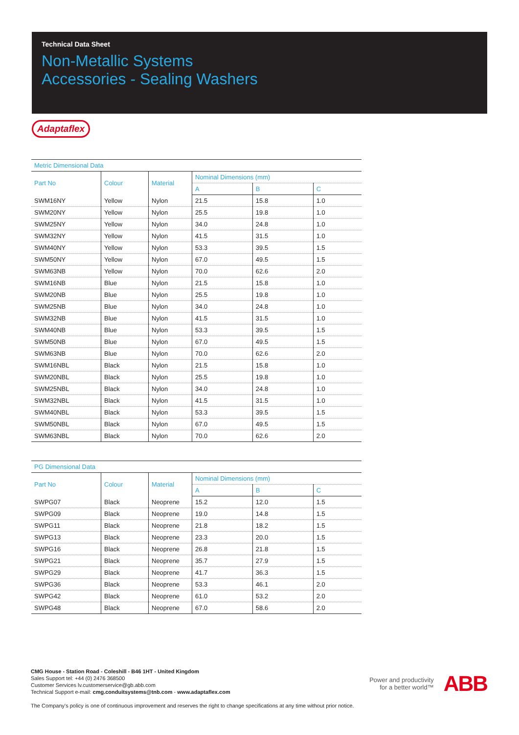Technical Data Sheet
Non-Metallic Systems
Accessories - Sealing Washers
Adaptaflex
Metric Dimensional Data
| Part No | Colour | Material | Nominal Dimensions (mm) | | |
| --- | --- | --- | --- | --- | --- |
| | | | A | B | C |
| SWM16NY | Yellow | Nylon | 21.5 | 15.8 | 1.0 |
| SWM20NY | Yellow | Nylon | 25.5 | 19.8 | 1.0 |
| SWM25NY | Yellow | Nylon | 34.0 | 24.8 | 1.0 |
| SWM32NY | Yellow | Nylon | 41.5 | 31.5 | 1.0 |
| SWM40NY | Yellow | Nylon | 53.3 | 39.5 | 1.5 |
| SWM50NY | Yellow | Nylon | 67.0 | 49.5 | 1.5 |
| SWM63NB | Yellow | Nylon | 70.0 | 62.6 | 2.0 |
| SWM16NB | Blue | Nylon | 21.5 | 15.8 | 1.0 |
| SWM20NB | Blue | Nylon | 25.5 | 19.8 | 1.0 |
| SWM25NB | Blue | Nylon | 34.0 | 24.8 | 1.0 |
| SWM32NB | Blue | Nylon | 41.5 | 31.5 | 1.0 |
| SWM40NB | Blue | Nylon | 53.3 | 39.5 | 1.5 |
| SWM50NB | Blue | Nylon | 67.0 | 49.5 | 1.5 |
| SWM63NB | Blue | Nylon | 70.0 | 62.6 | 2.0 |
| SWM16NBL | Black | Nylon | 21.5 | 15.8 | 1.0 |
| SWM20NBL | Black | Nylon | 25.5 | 19.8 | 1.0 |
| SWM25NBL | Black | Nylon | 34.0 | 24.8 | 1.0 |
| SWM32NBL | Black | Nylon | 41.5 | 31.5 | 1.0 |
| SWM40NBL | Black | Nylon | 53.3 | 39.5 | 1.5 |
| SWM50NBL | Black | Nylon | 67.0 | 49.5 | 1.5 |
| SWM63NBL | Black | Nylon | 70.0 | 62.6 | 2.0 |
PG Dimensional Data
| Part No | Colour | Material | Nominal Dimensions (mm) | | |
| --- | --- | --- | --- | --- | --- |
| | | | A | B | C |
| SWPG07 | Black | Neoprene | 15.2 | 12.0 | 1.5 |
| SWPG09 | Black | Neoprene | 19.0 | 14.8 | 1.5 |
| SWPG11 | Black | Neoprene | 21.8 | 18.2 | 1.5 |
| SWPG13 | Black | Neoprene | 23.3 | 20.0 | 1.5 |
| SWPG16 | Black | Neoprene | 26.8 | 21.8 | 1.5 |
| SWPG21 | Black | Neoprene | 35.7 | 27.9 | 1.5 |
| SWPG29 | Black | Neoprene | 41.7 | 36.3 | 1.5 |
| SWPG36 | Black | Neoprene | 53.3 | 46.1 | 2.0 |
| SWPG42 | Black | Neoprene | 61.0 | 53.2 | 2.0 |
| SWPG48 | Black | Neoprene | 67.0 | 58.6 | 2.0 |
CMG House - Station Road - Coleshill - B46 1HT - United Kingdom
Sales Support tel: +44 (0) 2476 368500
Customer Services lv.customerservice@gb.abb.com
Technical Support e-mail: cmg.conduitsystems@tnb.com - www.adaptaflex.com
The Company's policy is one of continuous improvement and reserves the right to change specifications at any time without prior notice.
Power and productivity
for a better world™
ABB